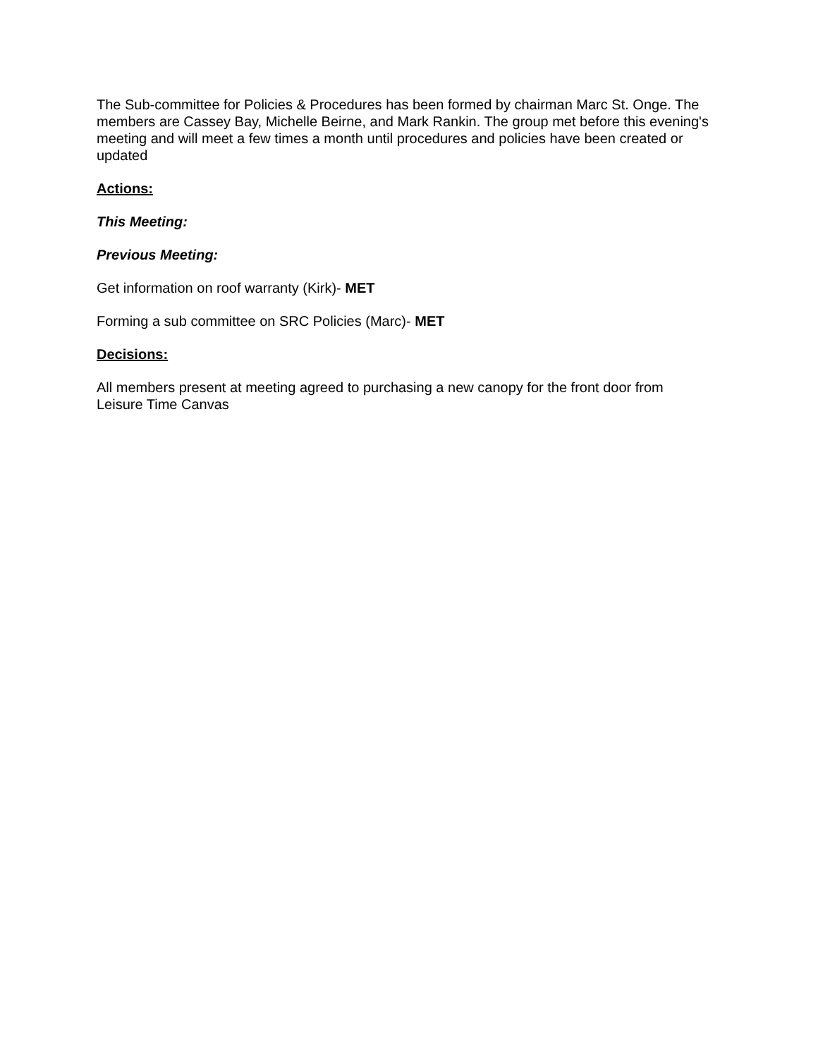The Sub-committee for Policies & Procedures has been formed by chairman Marc St. Onge. The members are Cassey Bay, Michelle Beirne, and Mark Rankin. The group met before this evening's meeting and will meet a few times a month until procedures and policies have been created or updated
Actions:
This Meeting:
Previous Meeting:
Get information on roof warranty (Kirk)- MET
Forming a sub committee on SRC Policies (Marc)- MET
Decisions:
All members present at meeting agreed to purchasing a new canopy for the front door from Leisure Time Canvas